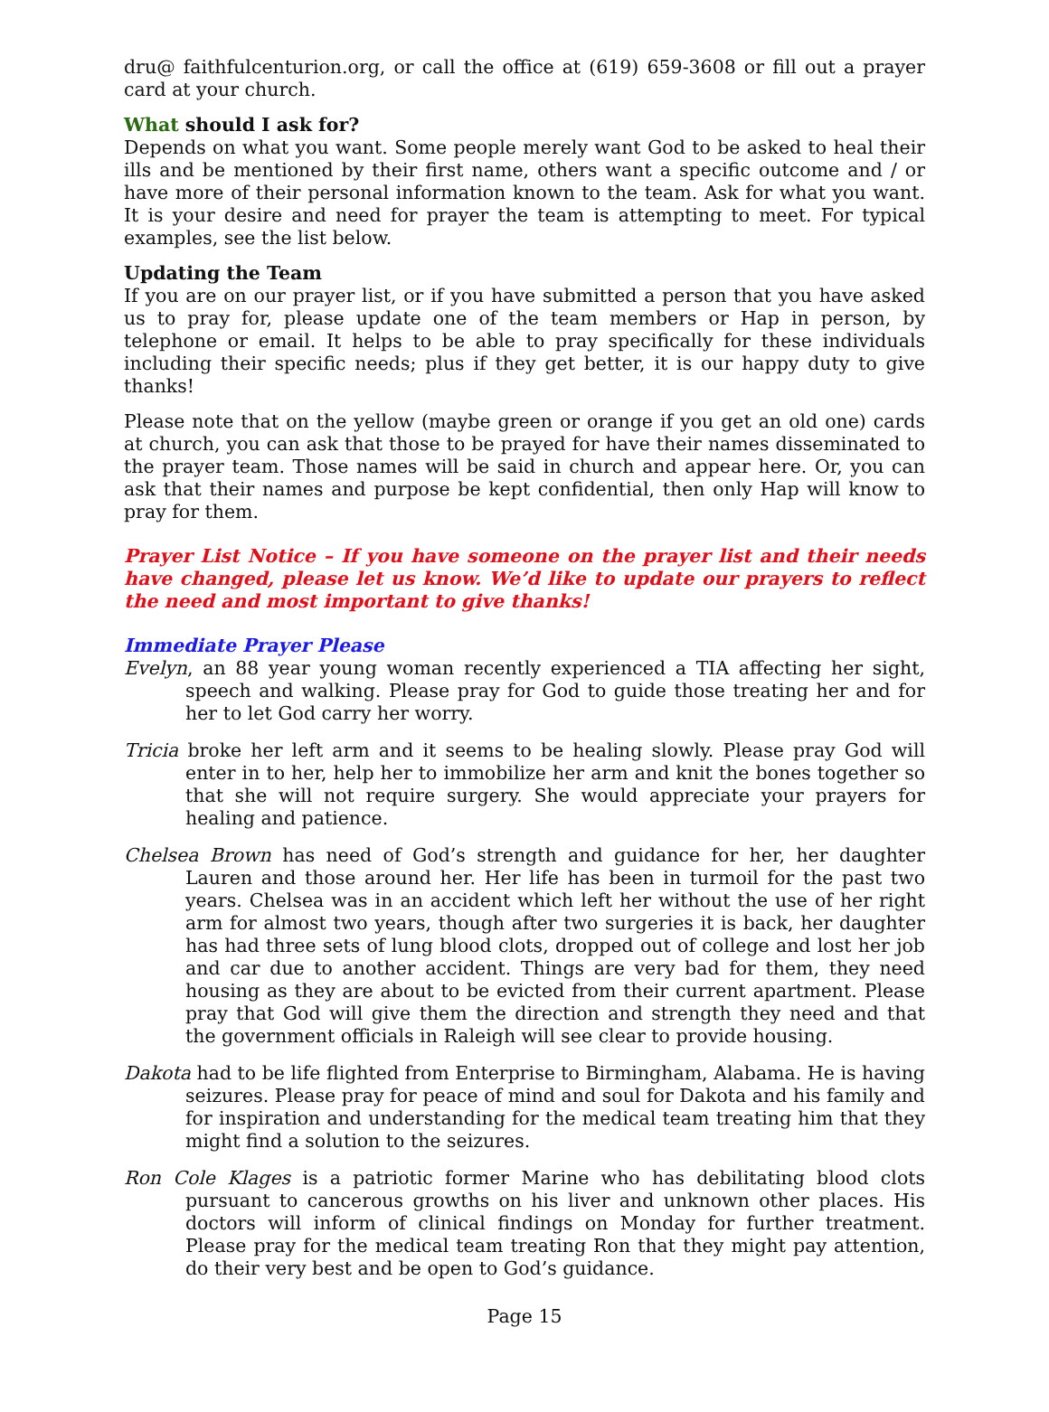dru@ faithfulcenturion.org, or call the office at (619) 659-3608 or fill out a prayer card at your church.
What should I ask for?
Depends on what you want. Some people merely want God to be asked to heal their ills and be mentioned by their first name, others want a specific outcome and / or have more of their personal information known to the team. Ask for what you want. It is your desire and need for prayer the team is attempting to meet. For typical examples, see the list below.
Updating the Team
If you are on our prayer list, or if you have submitted a person that you have asked us to pray for, please update one of the team members or Hap in person, by telephone or email. It helps to be able to pray specifically for these individuals including their specific needs; plus if they get better, it is our happy duty to give thanks!
Please note that on the yellow (maybe green or orange if you get an old one) cards at church, you can ask that those to be prayed for have their names disseminated to the prayer team. Those names will be said in church and appear here. Or, you can ask that their names and purpose be kept confidential, then only Hap will know to pray for them.
Prayer List Notice – If you have someone on the prayer list and their needs have changed, please let us know. We’d like to update our prayers to reflect the need and most important to give thanks!
Immediate Prayer Please
Evelyn, an 88 year young woman recently experienced a TIA affecting her sight, speech and walking. Please pray for God to guide those treating her and for her to let God carry her worry.
Tricia broke her left arm and it seems to be healing slowly. Please pray God will enter in to her, help her to immobilize her arm and knit the bones together so that she will not require surgery. She would appreciate your prayers for healing and patience.
Chelsea Brown has need of God’s strength and guidance for her, her daughter Lauren and those around her. Her life has been in turmoil for the past two years. Chelsea was in an accident which left her without the use of her right arm for almost two years, though after two surgeries it is back, her daughter has had three sets of lung blood clots, dropped out of college and lost her job and car due to another accident. Things are very bad for them, they need housing as they are about to be evicted from their current apartment. Please pray that God will give them the direction and strength they need and that the government officials in Raleigh will see clear to provide housing.
Dakota had to be life flighted from Enterprise to Birmingham, Alabama. He is having seizures. Please pray for peace of mind and soul for Dakota and his family and for inspiration and understanding for the medical team treating him that they might find a solution to the seizures.
Ron Cole Klages is a patriotic former Marine who has debilitating blood clots pursuant to cancerous growths on his liver and unknown other places. His doctors will inform of clinical findings on Monday for further treatment. Please pray for the medical team treating Ron that they might pay attention, do their very best and be open to God’s guidance.
Page 15